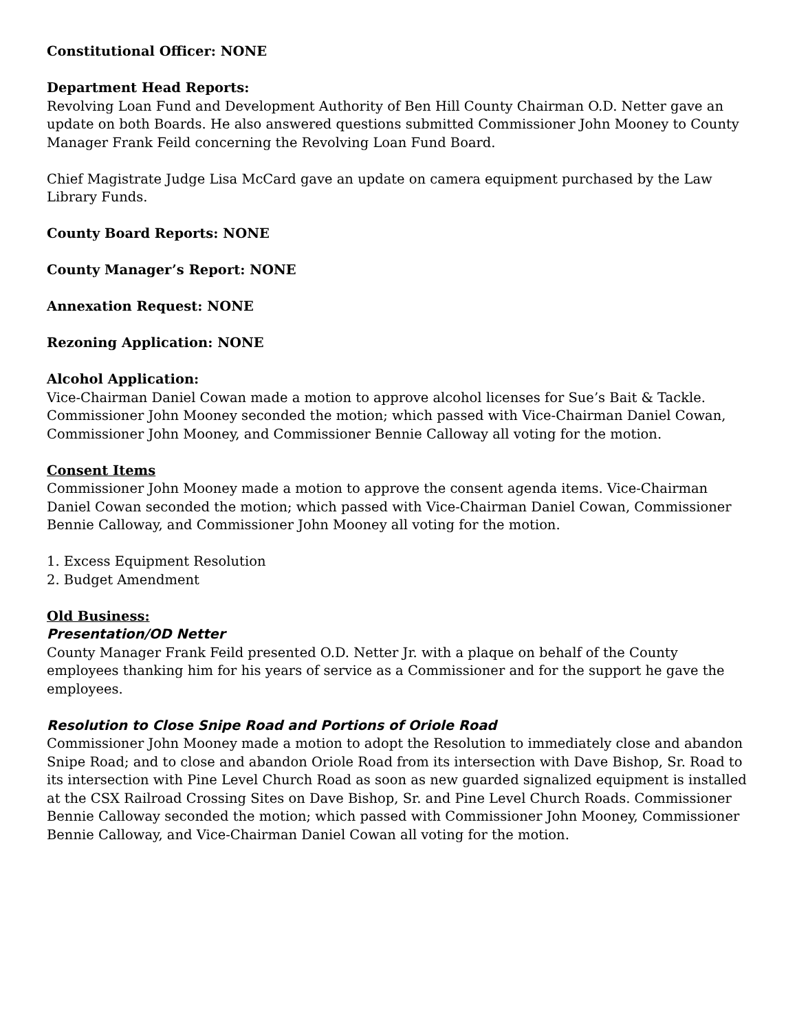Constitutional Officer: NONE
Department Head Reports:
Revolving Loan Fund and Development Authority of Ben Hill County Chairman O.D. Netter gave an update on both Boards. He also answered questions submitted Commissioner John Mooney to County Manager Frank Feild concerning the Revolving Loan Fund Board.
Chief Magistrate Judge Lisa McCard gave an update on camera equipment purchased by the Law Library Funds.
County Board Reports: NONE
County Manager’s Report: NONE
Annexation Request: NONE
Rezoning Application: NONE
Alcohol Application:
Vice-Chairman Daniel Cowan made a motion to approve alcohol licenses for Sue’s Bait & Tackle. Commissioner John Mooney seconded the motion; which passed with Vice-Chairman Daniel Cowan, Commissioner John Mooney, and Commissioner Bennie Calloway all voting for the motion.
Consent Items
Commissioner John Mooney made a motion to approve the consent agenda items. Vice-Chairman Daniel Cowan seconded the motion; which passed with Vice-Chairman Daniel Cowan, Commissioner Bennie Calloway, and Commissioner John Mooney all voting for the motion.
1. Excess Equipment Resolution
2. Budget Amendment
Old Business:
Presentation/OD Netter
County Manager Frank Feild presented O.D. Netter Jr. with a plaque on behalf of the County employees thanking him for his years of service as a Commissioner and for the support he gave the employees.
Resolution to Close Snipe Road and Portions of Oriole Road
Commissioner John Mooney made a motion to adopt the Resolution to immediately close and abandon Snipe Road; and to close and abandon Oriole Road from its intersection with Dave Bishop, Sr. Road to its intersection with Pine Level Church Road as soon as new guarded signalized equipment is installed at the CSX Railroad Crossing Sites on Dave Bishop, Sr. and Pine Level Church Roads. Commissioner Bennie Calloway seconded the motion; which passed with Commissioner John Mooney, Commissioner Bennie Calloway, and Vice-Chairman Daniel Cowan all voting for the motion.